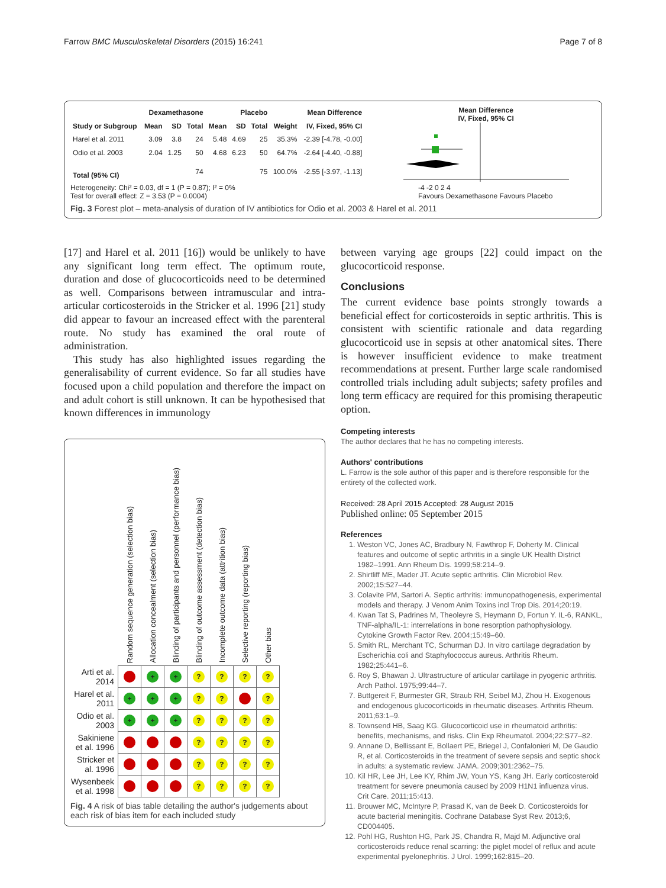Farrow BMC Musculoskeletal Disorders (2015) 16:241 Page 7 of 8
| | Dexamethasone | | | Placebo | | | | Mean Difference |
| --- | --- | --- | --- | --- | --- | --- | --- | --- |
| Study or Subgroup | Mean | SD | Total | Mean | SD | Total | Weight | IV, Fixed, 95% CI |
| Harel et al. 2011 | 3.09 | 3.8 | 24 | 5.48 | 4.69 | 25 | 35.3% | -2.39 [-4.78, -0.00] |
| Odio et al. 2003 | 2.04 | 1.25 | 50 | 4.68 | 6.23 | 50 | 64.7% | -2.64 [-4.40, -0.88] |
| Total (95% CI) | | | 74 | | | 75 | 100.0% | -2.55 [-3.97, -1.13] |
Mean Difference
IV, Fixed, 95% CI
Heterogeneity: Chi² = 0.03, df = 1 (P = 0.87); I² = 0%
Test for overall effect: Z = 3.53 (P = 0.0004)
-4 -2 0 2 4
Favours Dexamethasone Favours Placebo
Fig. 3 Forest plot – meta-analysis of duration of IV antibiotics for Odio et al. 2003 & Harel et al. 2011
[17] and Harel et al. 2011 [16]) would be unlikely to have any significant long term effect. The optimum route, duration and dose of glucocorticoids need to be determined as well. Comparisons between intramuscular and intra-articular corticosteroids in the Stricker et al. 1996 [21] study did appear to favour an increased effect with the parenteral route. No study has examined the oral route of administration.
This study has also highlighted issues regarding the generalisability of current evidence. So far all studies have focused upon a child population and therefore the impact on and adult cohort is still unknown. It can be hypothesised that known differences in immunology
| | Random sequence generation (selection bias) | Allocation concealment (selection bias) | Blinding of participants and personnel (performance bias) | Blinding of outcome assessment (detection bias) | Incomplete outcome data (attrition bias) | Selective reporting (reporting bias) | Other bias |
| --- | --- | --- | --- | --- | --- | --- | --- |
| Arti et al. 2014 | - | + | + | ? | ? | ? | ? |
| Harel et al. 2011 | + | + | + | ? | ? | - | ? |
| Odio et al. 2003 | + | + | + | ? | ? | ? | ? |
| Sakiniene et al. 1996 | - | - | - | ? | ? | ? | ? |
| Stricker et al. 1996 | - | - | - | ? | ? | ? | ? |
| Wysenbeek et al. 1998 | - | - | - | ? | ? | ? | ? |
Fig. 4 A risk of bias table detailing the author's judgements about each risk of bias item for each included study
between varying age groups [22] could impact on the glucocorticoid response.
Conclusions
The current evidence base points strongly towards a beneficial effect for corticosteroids in septic arthritis. This is consistent with scientific rationale and data regarding glucocorticoid use in sepsis at other anatomical sites. There is however insufficient evidence to make treatment recommendations at present. Further large scale randomised controlled trials including adult subjects; safety profiles and long term efficacy are required for this promising therapeutic option.
Competing interests
The author declares that he has no competing interests.
Authors' contributions
L. Farrow is the sole author of this paper and is therefore responsible for the entirety of the collected work.
Received: 28 April 2015 Accepted: 28 August 2015
Published online: 05 September 2015
References
1. Weston VC, Jones AC, Bradbury N, Fawthrop F, Doherty M. Clinical features and outcome of septic arthritis in a single UK Health District 1982–1991. Ann Rheum Dis. 1999;58:214–9.
2. Shirtliff ME, Mader JT. Acute septic arthritis. Clin Microbiol Rev. 2002;15:527–44.
3. Colavite PM, Sartori A. Septic arthritis: immunopathogenesis, experimental models and therapy. J Venom Anim Toxins incl Trop Dis. 2014;20:19.
4. Kwan Tat S, Padrines M, Theoleyre S, Heymann D, Fortun Y. IL-6, RANKL, TNF-alpha/IL-1: interrelations in bone resorption pathophysiology. Cytokine Growth Factor Rev. 2004;15:49–60.
5. Smith RL, Merchant TC, Schurman DJ. In vitro cartilage degradation by Escherichia coli and Staphylococcus aureus. Arthritis Rheum. 1982;25:441–6.
6. Roy S, Bhawan J. Ultrastructure of articular cartilage in pyogenic arthritis. Arch Pathol. 1975;99:44–7.
7. Buttgereit F, Burmester GR, Straub RH, Seibel MJ, Zhou H. Exogenous and endogenous glucocorticoids in rheumatic diseases. Arthritis Rheum. 2011;63:1–9.
8. Townsend HB, Saag KG. Glucocorticoid use in rheumatoid arthritis: benefits, mechanisms, and risks. Clin Exp Rheumatol. 2004;22:S77–82.
9. Annane D, Bellissant E, Bollaert PE, Briegel J, Confalonieri M, De Gaudio R, et al. Corticosteroids in the treatment of severe sepsis and septic shock in adults: a systematic review. JAMA. 2009;301:2362–75.
10. Kil HR, Lee JH, Lee KY, Rhim JW, Youn YS, Kang JH. Early corticosteroid treatment for severe pneumonia caused by 2009 H1N1 influenza virus. Crit Care. 2011;15:413.
11. Brouwer MC, McIntyre P, Prasad K, van de Beek D. Corticosteroids for acute bacterial meningitis. Cochrane Database Syst Rev. 2013;6, CD004405.
12. Pohl HG, Rushton HG, Park JS, Chandra R, Majd M. Adjunctive oral corticosteroids reduce renal scarring: the piglet model of reflux and acute experimental pyelonephritis. J Urol. 1999;162:815–20.